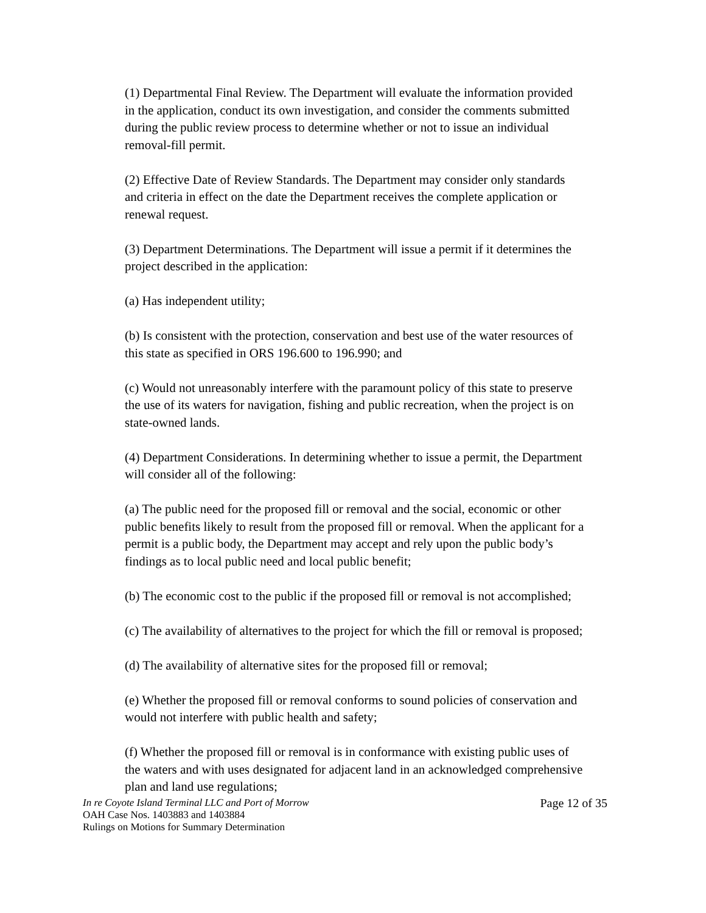(1) Departmental Final Review. The Department will evaluate the information provided in the application, conduct its own investigation, and consider the comments submitted during the public review process to determine whether or not to issue an individual removal-fill permit.
(2) Effective Date of Review Standards. The Department may consider only standards and criteria in effect on the date the Department receives the complete application or renewal request.
(3) Department Determinations. The Department will issue a permit if it determines the project described in the application:
(a) Has independent utility;
(b) Is consistent with the protection, conservation and best use of the water resources of this state as specified in ORS 196.600 to 196.990; and
(c) Would not unreasonably interfere with the paramount policy of this state to preserve the use of its waters for navigation, fishing and public recreation, when the project is on state-owned lands.
(4) Department Considerations. In determining whether to issue a permit, the Department will consider all of the following:
(a) The public need for the proposed fill or removal and the social, economic or other public benefits likely to result from the proposed fill or removal. When the applicant for a permit is a public body, the Department may accept and rely upon the public body’s findings as to local public need and local public benefit;
(b) The economic cost to the public if the proposed fill or removal is not accomplished;
(c) The availability of alternatives to the project for which the fill or removal is proposed;
(d) The availability of alternative sites for the proposed fill or removal;
(e) Whether the proposed fill or removal conforms to sound policies of conservation and would not interfere with public health and safety;
(f) Whether the proposed fill or removal is in conformance with existing public uses of the waters and with uses designated for adjacent land in an acknowledged comprehensive plan and land use regulations;
In re Coyote Island Terminal LLC and Port of Morrow
OAH Case Nos. 1403883 and 1403884
Rulings on Motions for Summary Determination
Page 12 of 35